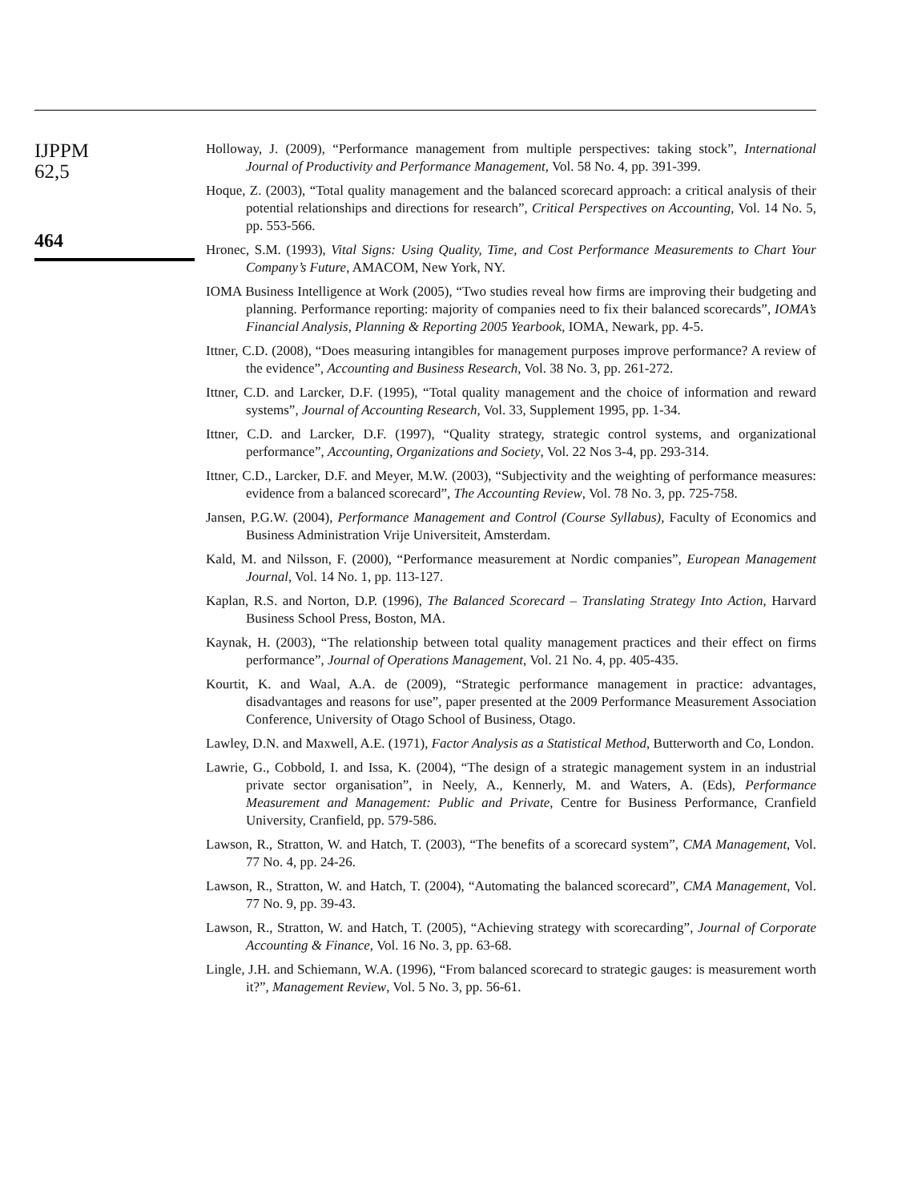IJPPM
62,5
464
Holloway, J. (2009), “Performance management from multiple perspectives: taking stock”, International Journal of Productivity and Performance Management, Vol. 58 No. 4, pp. 391-399.
Hoque, Z. (2003), “Total quality management and the balanced scorecard approach: a critical analysis of their potential relationships and directions for research”, Critical Perspectives on Accounting, Vol. 14 No. 5, pp. 553-566.
Hronec, S.M. (1993), Vital Signs: Using Quality, Time, and Cost Performance Measurements to Chart Your Company’s Future, AMACOM, New York, NY.
IOMA Business Intelligence at Work (2005), “Two studies reveal how firms are improving their budgeting and planning. Performance reporting: majority of companies need to fix their balanced scorecards”, IOMA’s Financial Analysis, Planning & Reporting 2005 Yearbook, IOMA, Newark, pp. 4-5.
Ittner, C.D. (2008), “Does measuring intangibles for management purposes improve performance? A review of the evidence”, Accounting and Business Research, Vol. 38 No. 3, pp. 261-272.
Ittner, C.D. and Larcker, D.F. (1995), “Total quality management and the choice of information and reward systems”, Journal of Accounting Research, Vol. 33, Supplement 1995, pp. 1-34.
Ittner, C.D. and Larcker, D.F. (1997), “Quality strategy, strategic control systems, and organizational performance”, Accounting, Organizations and Society, Vol. 22 Nos 3-4, pp. 293-314.
Ittner, C.D., Larcker, D.F. and Meyer, M.W. (2003), “Subjectivity and the weighting of performance measures: evidence from a balanced scorecard”, The Accounting Review, Vol. 78 No. 3, pp. 725-758.
Jansen, P.G.W. (2004), Performance Management and Control (Course Syllabus), Faculty of Economics and Business Administration Vrije Universiteit, Amsterdam.
Kald, M. and Nilsson, F. (2000), “Performance measurement at Nordic companies”, European Management Journal, Vol. 14 No. 1, pp. 113-127.
Kaplan, R.S. and Norton, D.P. (1996), The Balanced Scorecard – Translating Strategy Into Action, Harvard Business School Press, Boston, MA.
Kaynak, H. (2003), “The relationship between total quality management practices and their effect on firms performance”, Journal of Operations Management, Vol. 21 No. 4, pp. 405-435.
Kourtit, K. and Waal, A.A. de (2009), “Strategic performance management in practice: advantages, disadvantages and reasons for use”, paper presented at the 2009 Performance Measurement Association Conference, University of Otago School of Business, Otago.
Lawley, D.N. and Maxwell, A.E. (1971), Factor Analysis as a Statistical Method, Butterworth and Co, London.
Lawrie, G., Cobbold, I. and Issa, K. (2004), “The design of a strategic management system in an industrial private sector organisation”, in Neely, A., Kennerly, M. and Waters, A. (Eds), Performance Measurement and Management: Public and Private, Centre for Business Performance, Cranfield University, Cranfield, pp. 579-586.
Lawson, R., Stratton, W. and Hatch, T. (2003), “The benefits of a scorecard system”, CMA Management, Vol. 77 No. 4, pp. 24-26.
Lawson, R., Stratton, W. and Hatch, T. (2004), “Automating the balanced scorecard”, CMA Management, Vol. 77 No. 9, pp. 39-43.
Lawson, R., Stratton, W. and Hatch, T. (2005), “Achieving strategy with scorecarding”, Journal of Corporate Accounting & Finance, Vol. 16 No. 3, pp. 63-68.
Lingle, J.H. and Schiemann, W.A. (1996), “From balanced scorecard to strategic gauges: is measurement worth it?”, Management Review, Vol. 5 No. 3, pp. 56-61.